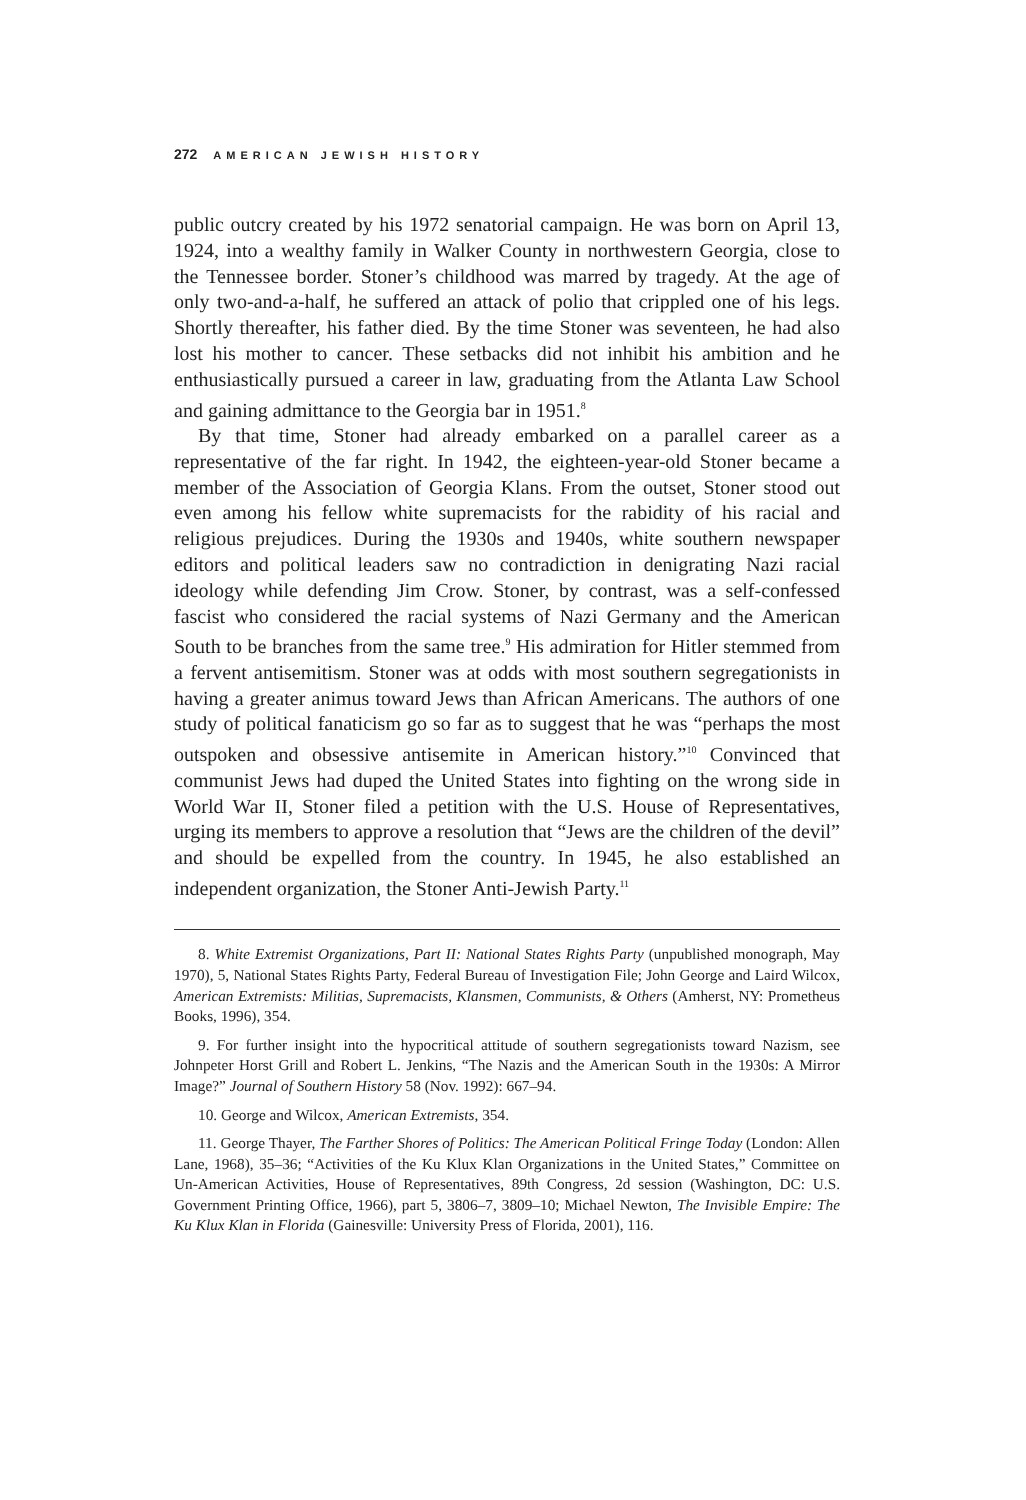272 AMERICAN JEWISH HISTORY
public outcry created by his 1972 senatorial campaign. He was born on April 13, 1924, into a wealthy family in Walker County in northwestern Georgia, close to the Tennessee border. Stoner’s childhood was marred by tragedy. At the age of only two-and-a-half, he suffered an attack of polio that crippled one of his legs. Shortly thereafter, his father died. By the time Stoner was seventeen, he had also lost his mother to cancer. These setbacks did not inhibit his ambition and he enthusiastically pursued a career in law, graduating from the Atlanta Law School and gaining admittance to the Georgia bar in 1951.<sup>8</sup>
By that time, Stoner had already embarked on a parallel career as a representative of the far right. In 1942, the eighteen-year-old Stoner became a member of the Association of Georgia Klans. From the outset, Stoner stood out even among his fellow white supremacists for the rabidity of his racial and religious prejudices. During the 1930s and 1940s, white southern newspaper editors and political leaders saw no contradiction in denigrating Nazi racial ideology while defending Jim Crow. Stoner, by contrast, was a self-confessed fascist who considered the racial systems of Nazi Germany and the American South to be branches from the same tree.<sup>9</sup> His admiration for Hitler stemmed from a fervent antisemitism. Stoner was at odds with most southern segregationists in having a greater animus toward Jews than African Americans. The authors of one study of political fanaticism go so far as to suggest that he was “perhaps the most outspoken and obsessive antisemite in American history.”<sup>10</sup> Convinced that communist Jews had duped the United States into fighting on the wrong side in World War II, Stoner filed a petition with the U.S. House of Representatives, urging its members to approve a resolution that “Jews are the children of the devil” and should be expelled from the country. In 1945, he also established an independent organization, the Stoner Anti-Jewish Party.<sup>11</sup>
8. White Extremist Organizations, Part II: National States Rights Party (unpublished monograph, May 1970), 5, National States Rights Party, Federal Bureau of Investigation File; John George and Laird Wilcox, American Extremists: Militias, Supremacists, Klansmen, Communists, & Others (Amherst, NY: Prometheus Books, 1996), 354.
9. For further insight into the hypocritical attitude of southern segregationists toward Nazism, see Johnpeter Horst Grill and Robert L. Jenkins, “The Nazis and the American South in the 1930s: A Mirror Image?” Journal of Southern History 58 (Nov. 1992): 667–94.
10. George and Wilcox, American Extremists, 354.
11. George Thayer, The Farther Shores of Politics: The American Political Fringe Today (London: Allen Lane, 1968), 35–36; “Activities of the Ku Klux Klan Organizations in the United States,” Committee on Un-American Activities, House of Representatives, 89th Congress, 2d session (Washington, DC: U.S. Government Printing Office, 1966), part 5, 3806–7, 3809–10; Michael Newton, The Invisible Empire: The Ku Klux Klan in Florida (Gainesville: University Press of Florida, 2001), 116.